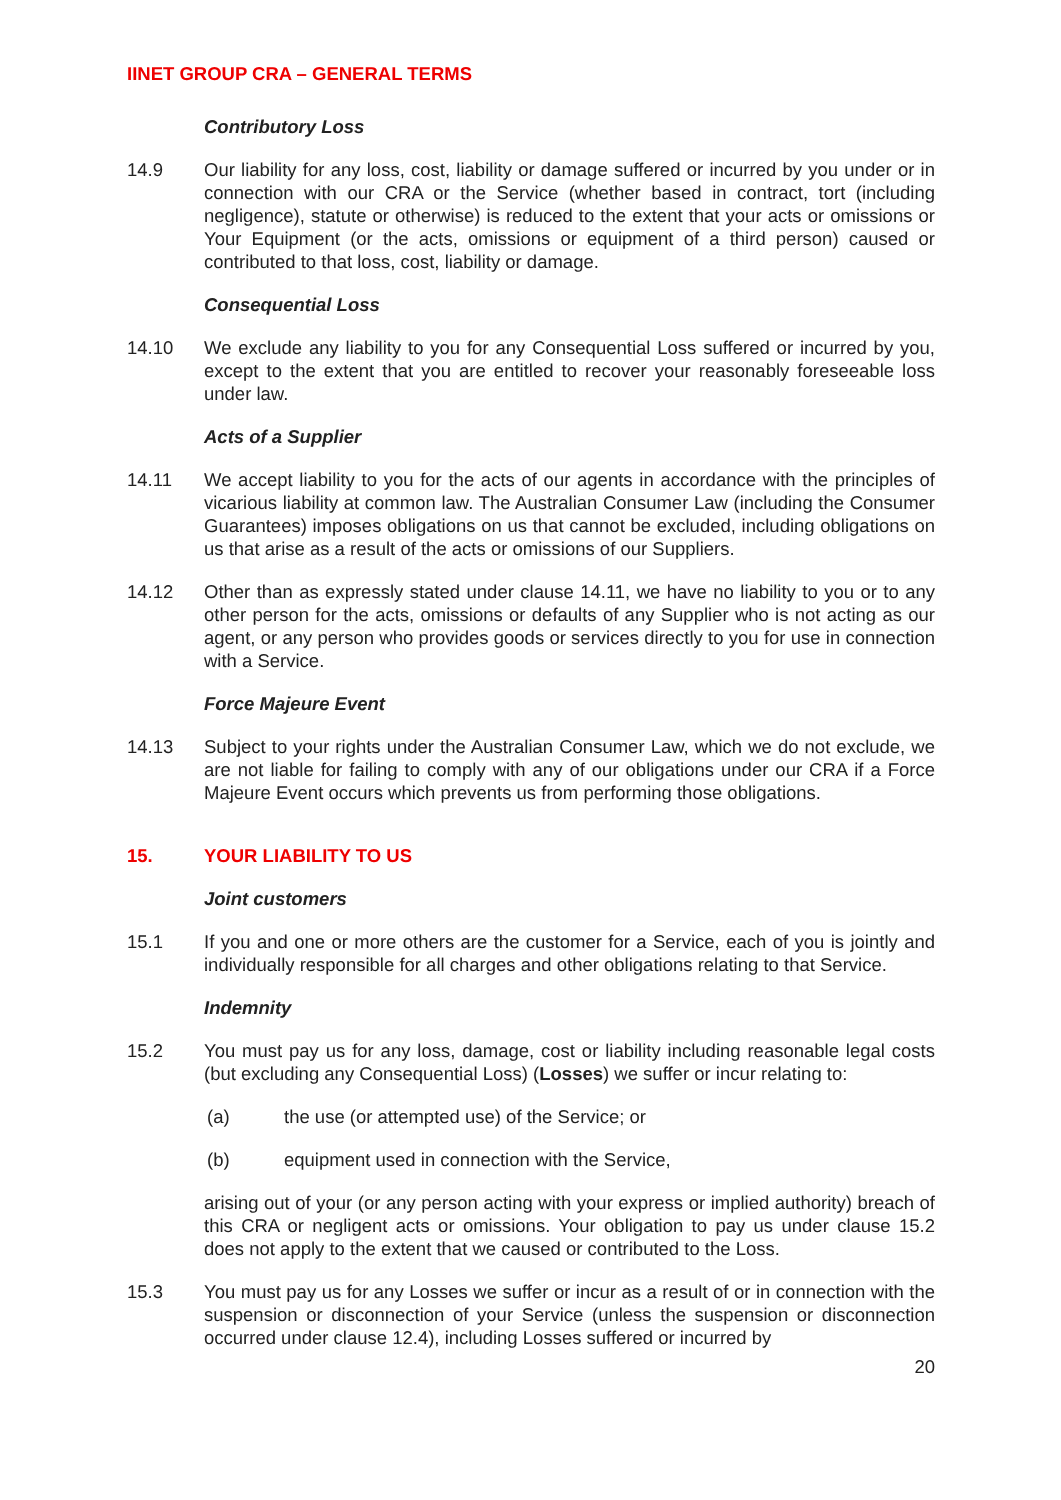IINET GROUP CRA – GENERAL TERMS
Contributory Loss
14.9 Our liability for any loss, cost, liability or damage suffered or incurred by you under or in connection with our CRA or the Service (whether based in contract, tort (including negligence), statute or otherwise) is reduced to the extent that your acts or omissions or Your Equipment (or the acts, omissions or equipment of a third person) caused or contributed to that loss, cost, liability or damage.
Consequential Loss
14.10 We exclude any liability to you for any Consequential Loss suffered or incurred by you, except to the extent that you are entitled to recover your reasonably foreseeable loss under law.
Acts of a Supplier
14.11 We accept liability to you for the acts of our agents in accordance with the principles of vicarious liability at common law. The Australian Consumer Law (including the Consumer Guarantees) imposes obligations on us that cannot be excluded, including obligations on us that arise as a result of the acts or omissions of our Suppliers.
14.12 Other than as expressly stated under clause 14.11, we have no liability to you or to any other person for the acts, omissions or defaults of any Supplier who is not acting as our agent, or any person who provides goods or services directly to you for use in connection with a Service.
Force Majeure Event
14.13 Subject to your rights under the Australian Consumer Law, which we do not exclude, we are not liable for failing to comply with any of our obligations under our CRA if a Force Majeure Event occurs which prevents us from performing those obligations.
15. YOUR LIABILITY TO US
Joint customers
15.1 If you and one or more others are the customer for a Service, each of you is jointly and individually responsible for all charges and other obligations relating to that Service.
Indemnity
15.2 You must pay us for any loss, damage, cost or liability including reasonable legal costs (but excluding any Consequential Loss) (Losses) we suffer or incur relating to:
(a) the use (or attempted use) of the Service; or
(b) equipment used in connection with the Service,
arising out of your (or any person acting with your express or implied authority) breach of this CRA or negligent acts or omissions. Your obligation to pay us under clause 15.2 does not apply to the extent that we caused or contributed to the Loss.
15.3 You must pay us for any Losses we suffer or incur as a result of or in connection with the suspension or disconnection of your Service (unless the suspension or disconnection occurred under clause 12.4), including Losses suffered or incurred by
20